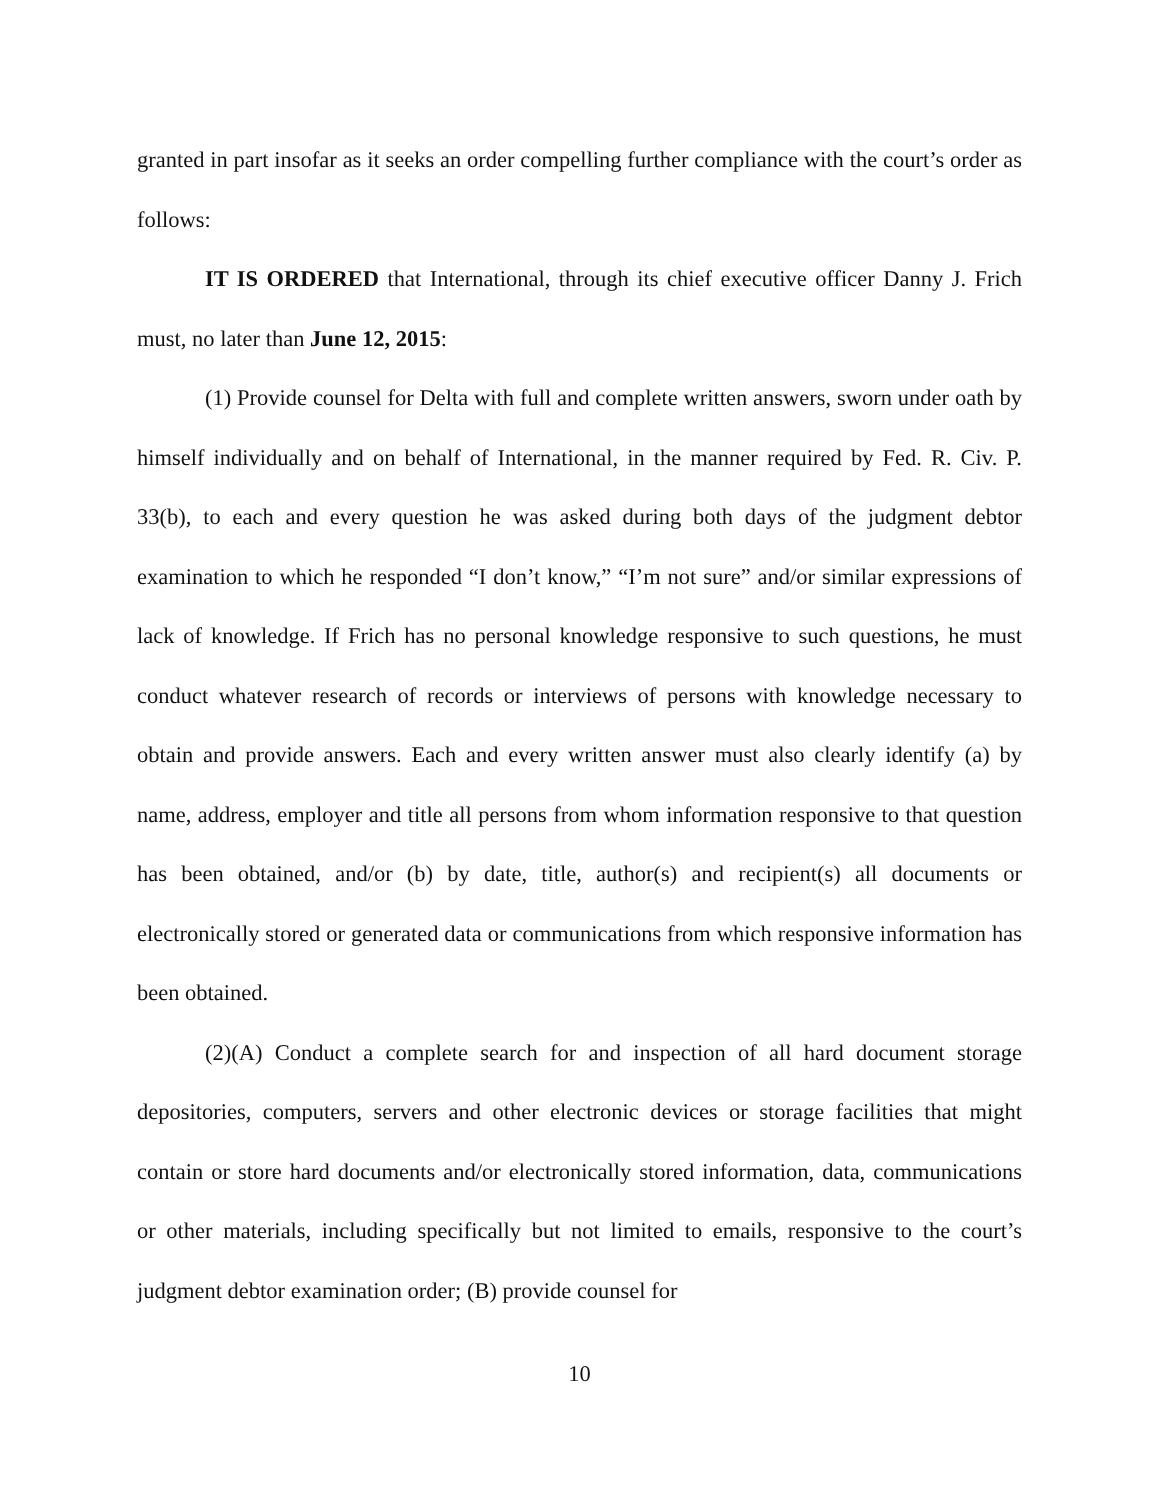granted in part insofar as it seeks an order compelling further compliance with the court’s order as follows:
IT IS ORDERED that International, through its chief executive officer Danny J. Frich must, no later than June 12, 2015:
(1) Provide counsel for Delta with full and complete written answers, sworn under oath by himself individually and on behalf of International, in the manner required by Fed. R. Civ. P. 33(b), to each and every question he was asked during both days of the judgment debtor examination to which he responded “I don’t know,” “I’m not sure” and/or similar expressions of lack of knowledge. If Frich has no personal knowledge responsive to such questions, he must conduct whatever research of records or interviews of persons with knowledge necessary to obtain and provide answers. Each and every written answer must also clearly identify (a) by name, address, employer and title all persons from whom information responsive to that question has been obtained, and/or (b) by date, title, author(s) and recipient(s) all documents or electronically stored or generated data or communications from which responsive information has been obtained.
(2)(A) Conduct a complete search for and inspection of all hard document storage depositories, computers, servers and other electronic devices or storage facilities that might contain or store hard documents and/or electronically stored information, data, communications or other materials, including specifically but not limited to emails, responsive to the court’s judgment debtor examination order; (B) provide counsel for
10